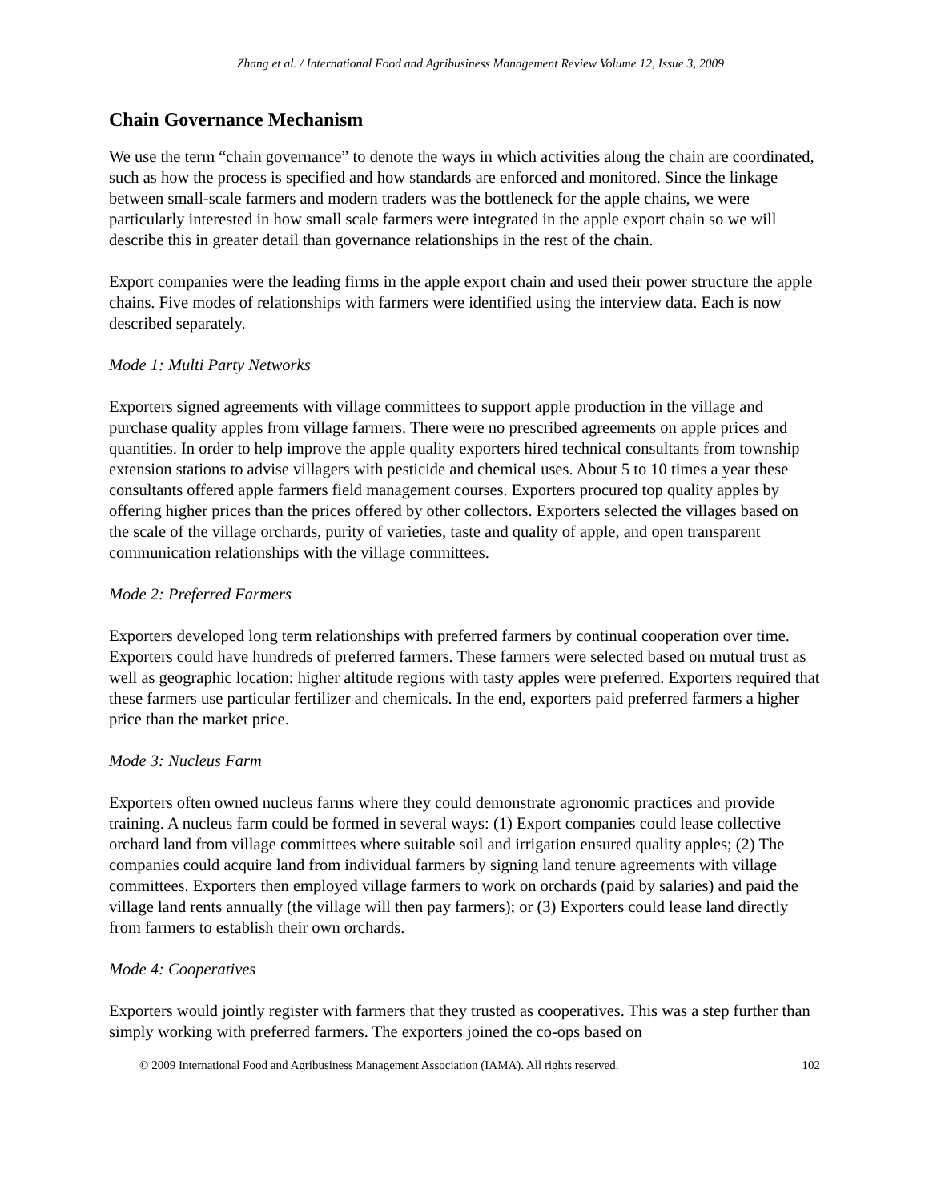Zhang et al. / International Food and Agribusiness Management Review Volume 12, Issue 3, 2009
Chain Governance Mechanism
We use the term “chain governance” to denote the ways in which activities along the chain are coordinated, such as how the process is specified and how standards are enforced and monitored. Since the linkage between small-scale farmers and modern traders was the bottleneck for the apple chains, we were particularly interested in how small scale farmers were integrated in the apple export chain so we will describe this in greater detail than governance relationships in the rest of the chain.
Export companies were the leading firms in the apple export chain and used their power structure the apple chains. Five modes of relationships with farmers were identified using the interview data. Each is now described separately.
Mode 1: Multi Party Networks
Exporters signed agreements with village committees to support apple production in the village and purchase quality apples from village farmers. There were no prescribed agreements on apple prices and quantities. In order to help improve the apple quality exporters hired technical consultants from township extension stations to advise villagers with pesticide and chemical uses. About 5 to 10 times a year these consultants offered apple farmers field management courses. Exporters procured top quality apples by offering higher prices than the prices offered by other collectors. Exporters selected the villages based on the scale of the village orchards, purity of varieties, taste and quality of apple, and open transparent communication relationships with the village committees.
Mode 2: Preferred Farmers
Exporters developed long term relationships with preferred farmers by continual cooperation over time. Exporters could have hundreds of preferred farmers. These farmers were selected based on mutual trust as well as geographic location: higher altitude regions with tasty apples were preferred. Exporters required that these farmers use particular fertilizer and chemicals. In the end, exporters paid preferred farmers a higher price than the market price.
Mode 3: Nucleus Farm
Exporters often owned nucleus farms where they could demonstrate agronomic practices and provide training. A nucleus farm could be formed in several ways: (1) Export companies could lease collective orchard land from village committees where suitable soil and irrigation ensured quality apples; (2) The companies could acquire land from individual farmers by signing land tenure agreements with village committees. Exporters then employed village farmers to work on orchards (paid by salaries) and paid the village land rents annually (the village will then pay farmers); or (3) Exporters could lease land directly from farmers to establish their own orchards.
Mode 4: Cooperatives
Exporters would jointly register with farmers that they trusted as cooperatives. This was a step further than simply working with preferred farmers. The exporters joined the co-ops based on
© 2009 International Food and Agribusiness Management Association (IAMA). All rights reserved. 102